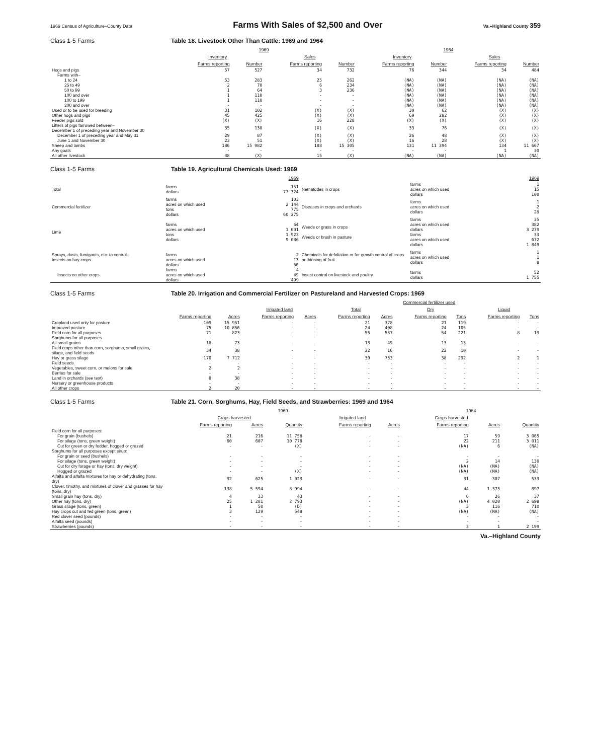1969 Census of Agriculture–County Data Farms With Sales of $2,500 and Over Va.–Highland County 359
Class 1-5 Farms Table 18. Livestock Other Than Cattle: 1969 and 1964
| | 1969 | | | | 1964 | | | |
| --- | --- | --- | --- | --- | --- | --- | --- | --- |
| | Inventory | | Sales | | Inventory | | Sales | |
| | Farms reporting | Number | Farms reporting | Number | Farms reporting | Number | Farms reporting | Number |
| Hogs and pigs | 57 | 527 | 34 | 732 | 76 | 344 | 34 | 484 |
| Farms with– | | | | | | | | |
| 1 to 24 | 53 | 283 | 25 | 262 | (NA) | (NA) | (NA) | (NA) |
| 25 to 49 | 2 | 70 | 6 | 234 | (NA) | (NA) | (NA) | (NA) |
| 50 to 99 | 1 | 64 | 3 | 236 | (NA) | (NA) | (NA) | (NA) |
| 100 and over | 1 | 110 | - | - | (NA) | (NA) | (NA) | (NA) |
| 100 to 199 | 1 | 110 | - | - | (NA) | (NA) | (NA) | (NA) |
| 200 and over | - | - | - | - | (NA) | (NA) | (NA) | (NA) |
| Used or to be used for breeding | 31 | 102 | (X) | (X) | 30 | 62 | (X) | (X) |
| Other hogs and pigs | 45 | 425 | (X) | (X) | 69 | 282 | (X) | (X) |
| Feeder pigs sold | (X) | (X) | 16 | 228 | (X) | (X) | (X) | (X) |
| Litters of pigs farrowed between– December 1 of preceding year and November 30 | 35 | 138 | (X) | (X) | 33 | 76 | (X) | (X) |
| December 1 of preceding year and May 31 | 29 | 87 | (X) | (X) | 26 | 48 | (X) | (X) |
| June 1 and November 30 | 23 | 51 | (X) | (X) | 16 | 28 | (X) | (X) |
| Sheep and lambs | 186 | 15 982 | 188 | 15 305 | 131 | 11 394 | 134 | 11 667 |
| Any goats | - | - | - | - | - | - | 1 | 30 |
| All other livestock | 48 | (X) | 15 | (X) | (NA) | (NA) | (NA) | (NA) |
Class 1-5 Farms Table 19. Agricultural Chemicals Used: 1969
| | | 1969 | | | 1969 |
| --- | --- | --- | --- | --- | --- |
| Total | farms dollars | 151 77 324 | Nematodes in crops | farms acres on which used dollars | 1 15 100 |
| Commercial fertilizer | farms acres on which used tons dollars | 103 2 144 775 60 275 | Diseases in crops and orchards | farms acres on which used dollars | 1 2 28 |
| Lime | farms acres on which used tons dollars | 64 1 001 1 923 9 086 | Weeds or grass in crops Weeds or brush in pasture | farms acres on which used dollars farms acres on which used dollars | 35 382 3 279 33 672 1 849 |
| Sprays, dusts, fumigants, etc. to control– Insects on hay crops | farms acres on which used dollars | 2 13 50 | Chemicals for defoliation or for growth control of crops or thinning of fruit | farms acres on which used dollars | 1 1 8 |
| Insects on other crops | farms acres on which used dollars | 4 49 499 | Insect control on livestock and poultry | farms dollars | 52 1 755 |
Class 1-5 Farms Table 20. Irrigation and Commercial Fertilizer on Pastureland and Harvested Crops: 1969
| | | | | | Commercial fertilizer used | | | | | |
| --- | --- | --- | --- | --- | --- | --- | --- | --- | --- | --- |
| | | | Irrigated land | | Total | | Dry | | Liquid | |
| | Farms reporting | Acres | Farms reporting | Acres | Farms reporting | Acres | Farms reporting | Tons | Farms reporting | Tons |
| Cropland used only for pasture | 109 | 15 951 | - | - | 21 | 378 | 21 | 119 | - | - |
| Improved pasture | 75 | 10 856 | - | - | 24 | 408 | 24 | 105 | - | - |
| Field corn for all purposes | 71 | 823 | - | - | 55 | 557 | 54 | 221 | 8 | 13 |
| Sorghums for all purposes | - | - | - | - | - | - | - | - | - | - |
| All small grains | 18 | 73 | - | - | 13 | 49 | 13 | 13 | - | - |
| Field crops other than corn, sorghums, small grains, silage, and field seeds | 34 | 38 | - | - | 22 | 16 | 22 | 10 | - | - |
| Hay or grass silage | 170 | 7 712 | - | - | 39 | 733 | 38 | 292 | 2 | 1 |
| Field seeds | - | - | - | - | - | - | - | - | - | - |
| Vegetables, sweet corn, or melons for sale | 2 | 2 | - | - | - | - | - | - | - | - |
| Berries for sale | - | - | - | - | - | - | - | - | - | - |
| Land in orchards (see text) | 8 | 38 | - | - | - | - | - | - | - | - |
| Nursery or greenhouse products | - | - | - | - | - | - | - | - | - | - |
| All other crops | 2 | 20 | - | - | - | - | - | - | - | - |
Class 1-5 Farms Table 21. Corn, Sorghums, Hay, Field Seeds, and Strawberries: 1969 and 1964
| | 1969 | | | | | 1964 | | |
| --- | --- | --- | --- | --- | --- | --- | --- | --- |
| | Crops harvested | | | Irrigated land | | Crops harvested | | |
| | Farms reporting | Acres | Quantity | Farms reporting | Acres | Farms reporting | Acres | Quantity |
| Field corn for all purposes: | | | | | | | | |
| For grain (bushels) | 21 | 216 | 11 758 | - | - | 17 | 59 | 3 065 |
| For silage (tons, green weight) | 60 | 607 | 10 778 | - | - | 22 | 211 | 3 011 |
| Cut for green or dry fodder, hogged or grazed | - | - | (X) | - | - | (NA) | 6 | (NA) |
| Sorghums for all purposes except sirup: | | | | | | | | |
| For grain or seed (bushels) | - | - | - | - | - | - | - | - |
| For silage (tons, green weight) | - | - | - | - | - | 2 | 14 | 130 |
| Cut for dry forage or hay (tons, dry weight) | - | - | - | - | - | (NA) | (NA) | (NA) |
| Hogged or grazed | - | - | (X) | - | - | (NA) | (NA) | (NA) |
| Alfalfa and alfalfa mixtures for hay or dehydrating (tons, dry) | 32 | 625 | 1 023 | - | - | 31 | 307 | 533 |
| Clover, timothy, and mixtures of clover and grasses for hay (tons, dry) | 138 | 5 594 | 8 994 | - | - | 44 | 1 375 | 897 |
| Small grain hay (tons, dry) | 4 | 33 | 43 | - | - | 6 | 26 | 37 |
| Other hay (tons, dry) | 25 | 1 281 | 2 793 | - | - | (NA) | 4 020 | 2 698 |
| Grass silage (tons, green) | 1 | 50 | (D) | - | - | 3 | 116 | 710 |
| Hay crops cut and fed green (tons, green) | 3 | 129 | 548 | - | - | (NA) | (NA) | (NA) |
| Red clover seed (pounds) | - | - | - | - | - | - | - | - |
| Alfalfa seed (pounds) | - | - | - | - | - | - | - | - |
| Strawberries (pounds) | - | - | - | - | - | 3 | 1 | 2 199 |
Va.–Highland County